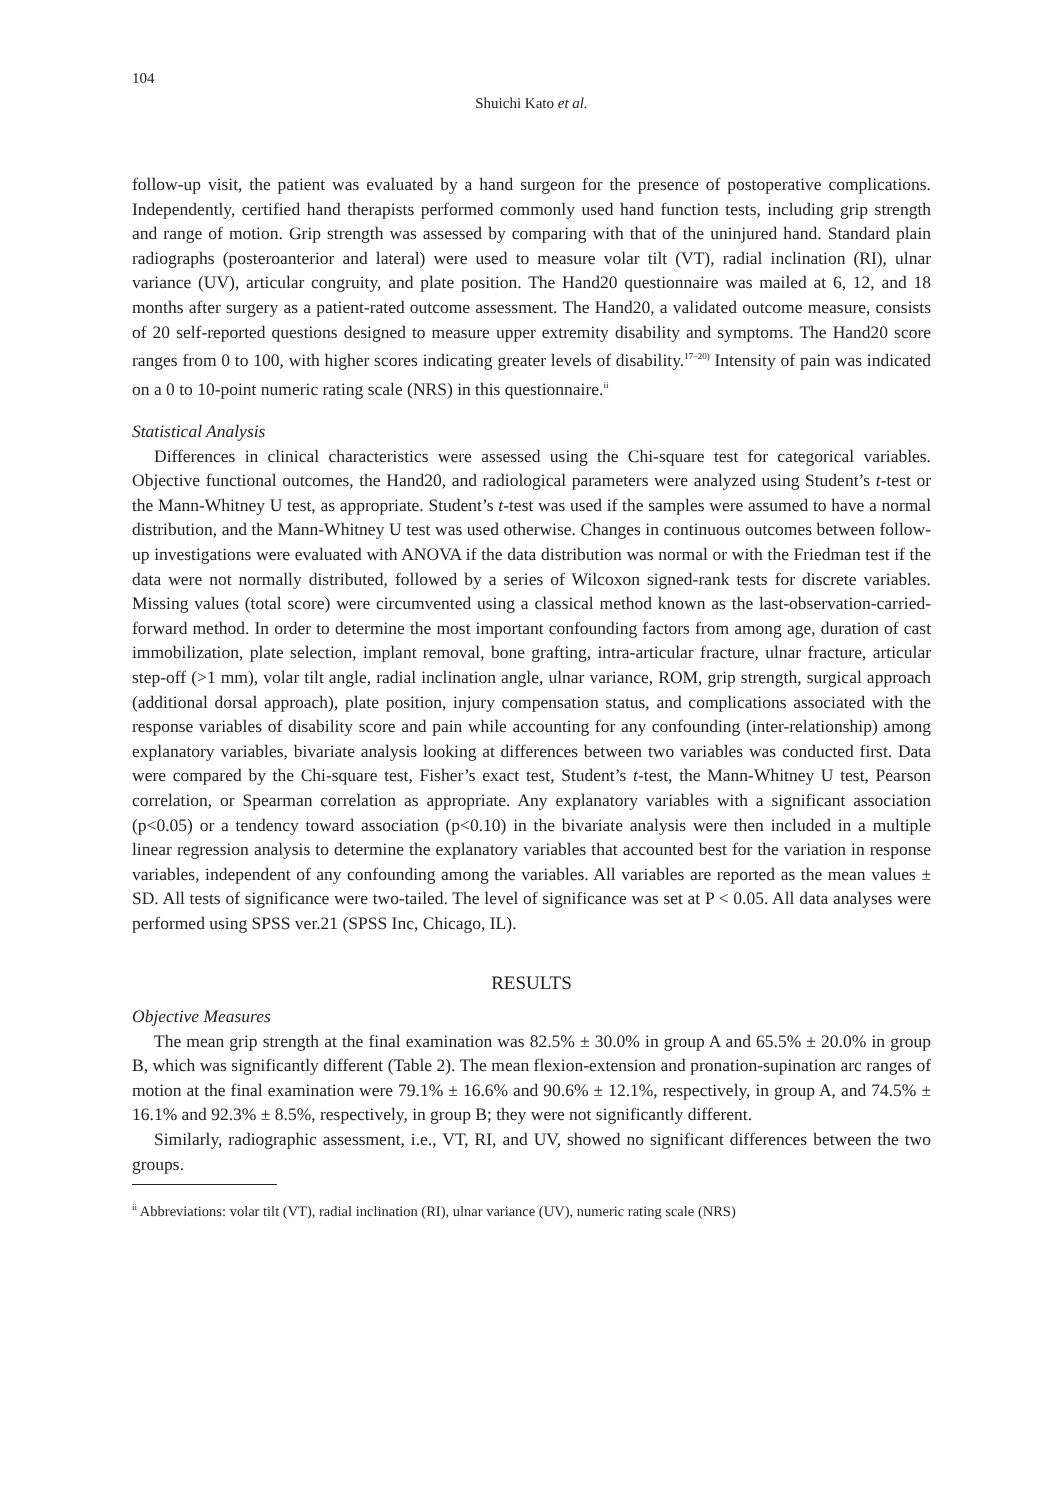104
Shuichi Kato et al.
follow-up visit, the patient was evaluated by a hand surgeon for the presence of postoperative complications. Independently, certified hand therapists performed commonly used hand function tests, including grip strength and range of motion. Grip strength was assessed by comparing with that of the uninjured hand. Standard plain radiographs (posteroanterior and lateral) were used to measure volar tilt (VT), radial inclination (RI), ulnar variance (UV), articular congruity, and plate position. The Hand20 questionnaire was mailed at 6, 12, and 18 months after surgery as a patient-rated outcome assessment. The Hand20, a validated outcome measure, consists of 20 self-reported questions designed to measure upper extremity disability and symptoms. The Hand20 score ranges from 0 to 100, with higher scores indicating greater levels of disability.<sup>17–20)</sup> Intensity of pain was indicated on a 0 to 10-point numeric rating scale (NRS) in this questionnaire.<sup>ii</sup>
Statistical Analysis
Differences in clinical characteristics were assessed using the Chi-square test for categorical variables. Objective functional outcomes, the Hand20, and radiological parameters were analyzed using Student’s t-test or the Mann-Whitney U test, as appropriate. Student’s t-test was used if the samples were assumed to have a normal distribution, and the Mann-Whitney U test was used otherwise. Changes in continuous outcomes between follow-up investigations were evaluated with ANOVA if the data distribution was normal or with the Friedman test if the data were not normally distributed, followed by a series of Wilcoxon signed-rank tests for discrete variables. Missing values (total score) were circumvented using a classical method known as the last-observation-carried-forward method. In order to determine the most important confounding factors from among age, duration of cast immobilization, plate selection, implant removal, bone grafting, intra-articular fracture, ulnar fracture, articular step-off (>1 mm), volar tilt angle, radial inclination angle, ulnar variance, ROM, grip strength, surgical approach (additional dorsal approach), plate position, injury compensation status, and complications associated with the response variables of disability score and pain while accounting for any confounding (inter-relationship) among explanatory variables, bivariate analysis looking at differences between two variables was conducted first. Data were compared by the Chi-square test, Fisher’s exact test, Student’s t-test, the Mann-Whitney U test, Pearson correlation, or Spearman correlation as appropriate. Any explanatory variables with a significant association (p<0.05) or a tendency toward association (p<0.10) in the bivariate analysis were then included in a multiple linear regression analysis to determine the explanatory variables that accounted best for the variation in response variables, independent of any confounding among the variables. All variables are reported as the mean values ± SD. All tests of significance were two-tailed. The level of significance was set at P < 0.05. All data analyses were performed using SPSS ver.21 (SPSS Inc, Chicago, IL).
RESULTS
Objective Measures
The mean grip strength at the final examination was 82.5% ± 30.0% in group A and 65.5% ± 20.0% in group B, which was significantly different (Table 2). The mean flexion-extension and pronation-supination arc ranges of motion at the final examination were 79.1% ± 16.6% and 90.6% ± 12.1%, respectively, in group A, and 74.5% ± 16.1% and 92.3% ± 8.5%, respectively, in group B; they were not significantly different.
Similarly, radiographic assessment, i.e., VT, RI, and UV, showed no significant differences between the two groups.
<sup>ii</sup> Abbreviations: volar tilt (VT), radial inclination (RI), ulnar variance (UV), numeric rating scale (NRS)